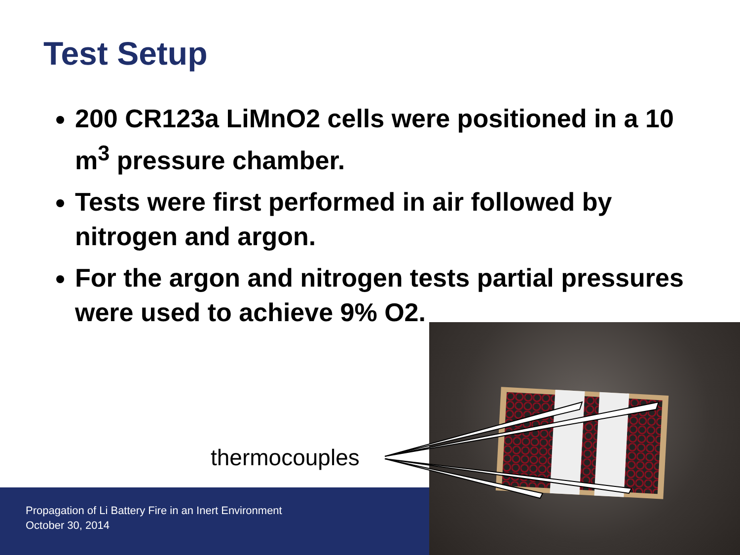Test Setup
200 CR123a LiMnO2 cells were positioned in a 10 m<sup>3</sup> pressure chamber.
Tests were first performed in air followed by nitrogen and argon.
For the argon and nitrogen tests partial pressures were used to achieve 9% O2.
Propagation of Li Battery Fire in an Inert Environment
October 30, 2014
thermocouples